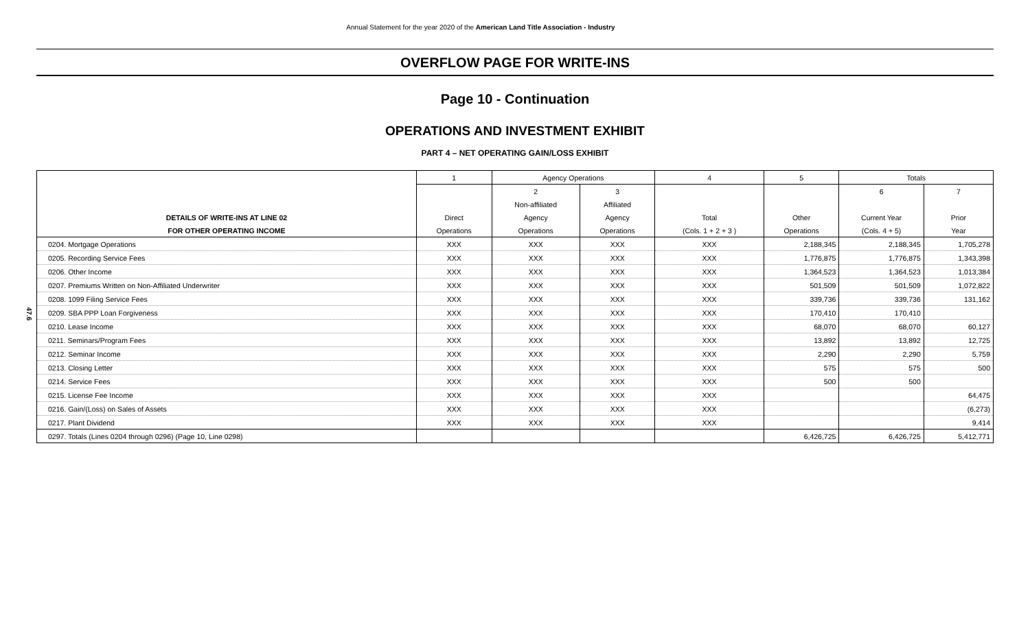Annual Statement for the year 2020 of the American Land Title Association - Industry
OVERFLOW PAGE FOR WRITE-INS
Page 10 - Continuation
OPERATIONS AND INVESTMENT EXHIBIT
PART 4 – NET OPERATING GAIN/LOSS EXHIBIT
47.6
| | 1 | Agency Operations | | 4 | 5 | Totals | |
| --- | --- | --- | --- | --- | --- | --- | --- |
| | | 2 | 3 | | | 6 | 7 |
| | | Non-affiliated | Affiliated | | | | |
| DETAILS OF WRITE-INS AT LINE 02 | Direct | Agency | Agency | Total | Other | Current Year | Prior |
| FOR OTHER OPERATING INCOME | Operations | Operations | Operations | (Cols. 1 + 2 + 3 ) | Operations | (Cols. 4 + 5) | Year |
| 0204. Mortgage Operations | XXX | XXX | XXX | XXX | 2,188,345 | 2,188,345 | 1,705,278 |
| 0205. Recording Service Fees | XXX | XXX | XXX | XXX | 1,776,875 | 1,776,875 | 1,343,398 |
| 0206. Other Income | XXX | XXX | XXX | XXX | 1,364,523 | 1,364,523 | 1,013,384 |
| 0207. Premiums Written on Non-Affiliated Underwriter | XXX | XXX | XXX | XXX | 501,509 | 501,509 | 1,072,822 |
| 0208. 1099 Filing Service Fees | XXX | XXX | XXX | XXX | 339,736 | 339,736 | 131,162 |
| 0209. SBA PPP Loan Forgiveness | XXX | XXX | XXX | XXX | 170,410 | 170,410 | |
| 0210. Lease Income | XXX | XXX | XXX | XXX | 68,070 | 68,070 | 60,127 |
| 0211. Seminars/Program Fees | XXX | XXX | XXX | XXX | 13,892 | 13,892 | 12,725 |
| 0212. Seminar Income | XXX | XXX | XXX | XXX | 2,290 | 2,290 | 5,759 |
| 0213. Closing Letter | XXX | XXX | XXX | XXX | 575 | 575 | 500 |
| 0214. Service Fees | XXX | XXX | XXX | XXX | 500 | 500 | |
| 0215. License Fee Income | XXX | XXX | XXX | XXX | | | 64,475 |
| 0216. Gain/(Loss) on Sales of Assets | XXX | XXX | XXX | XXX | | | (6,273) |
| 0217. Plant Dividend | XXX | XXX | XXX | XXX | | | 9,414 |
| 0297. Totals (Lines 0204 through 0296) (Page 10, Line 0298) | | | | | 6,426,725 | 6,426,725 | 5,412,771 |